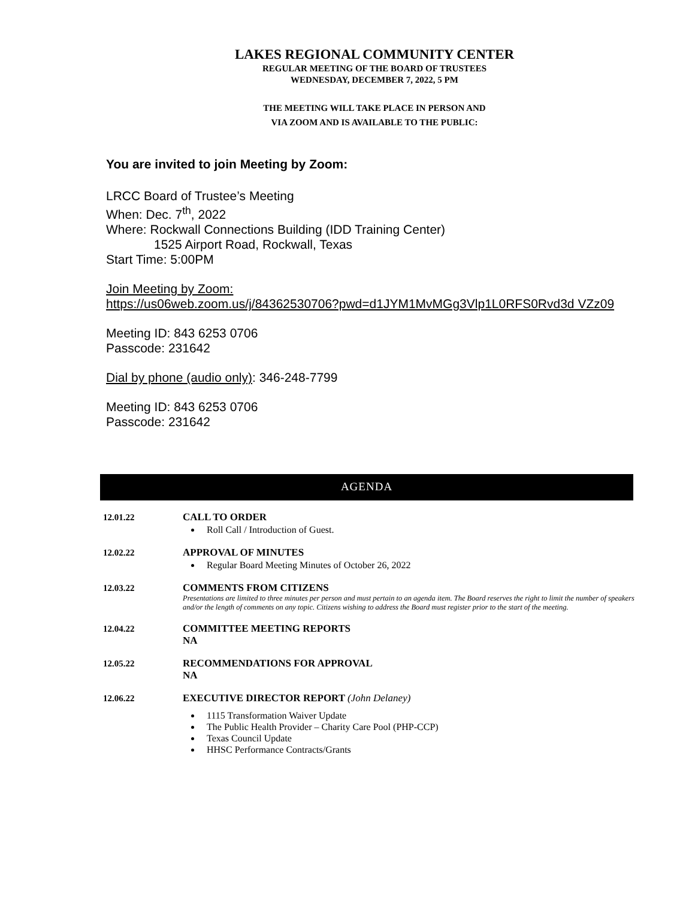LAKES REGIONAL COMMUNITY CENTER
REGULAR MEETING OF THE BOARD OF TRUSTEES
WEDNESDAY, DECEMBER 7, 2022, 5 PM
THE MEETING WILL TAKE PLACE IN PERSON AND
VIA ZOOM AND IS AVAILABLE TO THE PUBLIC:
You are invited to join Meeting by Zoom:
LRCC Board of Trustee’s Meeting
When: Dec. 7<sup>th</sup>, 2022
Where: Rockwall Connections Building (IDD Training Center)
1525 Airport Road, Rockwall, Texas
Start Time: 5:00PM
Join Meeting by Zoom:
https://us06web.zoom.us/j/84362530706?pwd=d1JYM1MvMGg3Vlp1L0RFS0Rvd3d VZz09
Meeting ID: 843 6253 0706
Passcode: 231642
Dial by phone (audio only): 346-248-7799
Meeting ID: 843 6253 0706
Passcode: 231642
AGENDA
12.01.22 CALL TO ORDER
Roll Call / Introduction of Guest.
12.02.22 APPROVAL OF MINUTES
Regular Board Meeting Minutes of October 26, 2022
12.03.22 COMMENTS FROM CITIZENS
Presentations are limited to three minutes per person and must pertain to an agenda item. The Board reserves the right to limit the number of speakers and/or the length of comments on any topic. Citizens wishing to address the Board must register prior to the start of the meeting.
12.04.22 COMMITTEE MEETING REPORTS
NA
12.05.22 RECOMMENDATIONS FOR APPROVAL
NA
12.06.22 EXECUTIVE DIRECTOR REPORT (John Delaney)
1115 Transformation Waiver Update
The Public Health Provider – Charity Care Pool (PHP-CCP)
Texas Council Update
HHSC Performance Contracts/Grants